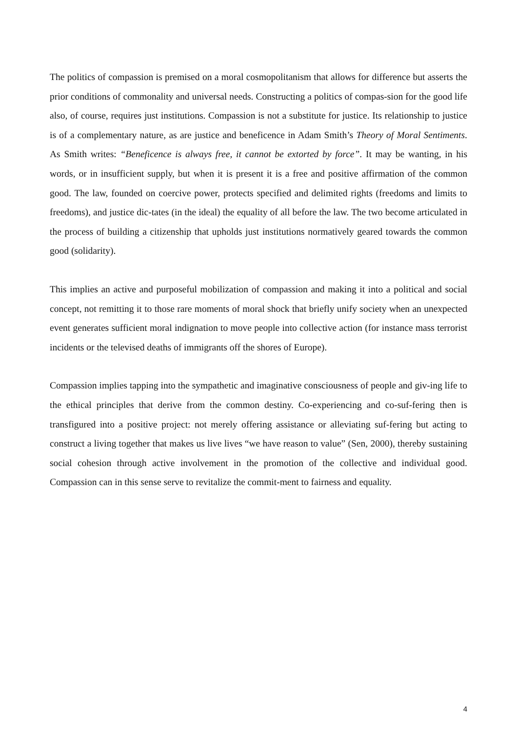The politics of compassion is premised on a moral cosmopolitanism that allows for difference but asserts the prior conditions of commonality and universal needs. Constructing a politics of compas-sion for the good life also, of course, requires just institutions. Compassion is not a substitute for justice. Its relationship to justice is of a complementary nature, as are justice and beneficence in Adam Smith’s Theory of Moral Sentiments. As Smith writes: “Beneficence is always free, it cannot be extorted by force”. It may be wanting, in his words, or in insufficient supply, but when it is present it is a free and positive affirmation of the common good. The law, founded on coercive power, protects specified and delimited rights (freedoms and limits to freedoms), and justice dic-tates (in the ideal) the equality of all before the law. The two become articulated in the process of building a citizenship that upholds just institutions normatively geared towards the common good (solidarity).
This implies an active and purposeful mobilization of compassion and making it into a political and social concept, not remitting it to those rare moments of moral shock that briefly unify society when an unexpected event generates sufficient moral indignation to move people into collective action (for instance mass terrorist incidents or the televised deaths of immigrants off the shores of Europe).
Compassion implies tapping into the sympathetic and imaginative consciousness of people and giv-ing life to the ethical principles that derive from the common destiny. Co-experiencing and co-suf-fering then is transfigured into a positive project: not merely offering assistance or alleviating suf-fering but acting to construct a living together that makes us live lives “we have reason to value” (Sen, 2000), thereby sustaining social cohesion through active involvement in the promotion of the collective and individual good. Compassion can in this sense serve to revitalize the commit-ment to fairness and equality.
4